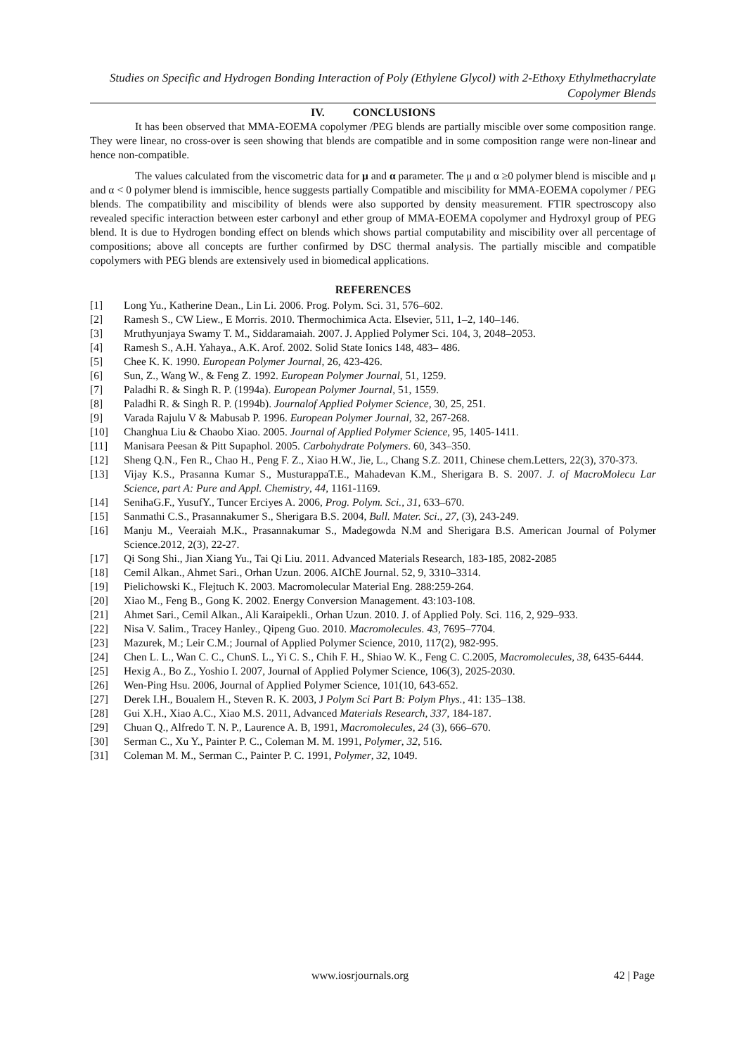Studies on Specific and Hydrogen Bonding Interaction of Poly (Ethylene Glycol) with 2-Ethoxy Ethylmethacrylate Copolymer Blends
IV. CONCLUSIONS
It has been observed that MMA-EOEMA copolymer /PEG blends are partially miscible over some composition range. They were linear, no cross-over is seen showing that blends are compatible and in some composition range were non-linear and hence non-compatible.
The values calculated from the viscometric data for μ and α parameter. The μ and α ≥0 polymer blend is miscible and μ and α < 0 polymer blend is immiscible, hence suggests partially Compatible and miscibility for MMA-EOEMA copolymer / PEG blends. The compatibility and miscibility of blends were also supported by density measurement. FTIR spectroscopy also revealed specific interaction between ester carbonyl and ether group of MMA-EOEMA copolymer and Hydroxyl group of PEG blend. It is due to Hydrogen bonding effect on blends which shows partial computability and miscibility over all percentage of compositions; above all concepts are further confirmed by DSC thermal analysis. The partially miscible and compatible copolymers with PEG blends are extensively used in biomedical applications.
REFERENCES
[1] Long Yu., Katherine Dean., Lin Li. 2006. Prog. Polym. Sci. 31, 576–602.
[2] Ramesh S., CW Liew., E Morris. 2010. Thermochimica Acta. Elsevier, 511, 1–2, 140–146.
[3] Mruthyunjaya Swamy T. M., Siddaramaiah. 2007. J. Applied Polymer Sci. 104, 3, 2048–2053.
[4] Ramesh S., A.H. Yahaya., A.K. Arof. 2002. Solid State Ionics 148, 483– 486.
[5] Chee K. K. 1990. European Polymer Journal, 26, 423-426.
[6] Sun, Z., Wang W., & Feng Z. 1992. European Polymer Journal, 51, 1259.
[7] Paladhi R. & Singh R. P. (1994a). European Polymer Journal, 51, 1559.
[8] Paladhi R. & Singh R. P. (1994b). Journalof Applied Polymer Science, 30, 25, 251.
[9] Varada Rajulu V & Mabusab P. 1996. European Polymer Journal, 32, 267-268.
[10] Changhua Liu & Chaobo Xiao. 2005. Journal of Applied Polymer Science, 95, 1405-1411.
[11] Manisara Peesan & Pitt Supaphol. 2005. Carbohydrate Polymers. 60, 343–350.
[12] Sheng Q.N., Fen R., Chao H., Peng F. Z., Xiao H.W., Jie, L., Chang S.Z. 2011, Chinese chem.Letters, 22(3), 370-373.
[13] Vijay K.S., Prasanna Kumar S., MusturappaT.E., Mahadevan K.M., Sherigara B. S. 2007. J. of MacroMolecu Lar Science, part A: Pure and Appl. Chemistry, 44, 1161-1169.
[14] SenihaG.F., YusufY., Tuncer Erciyes A. 2006, Prog. Polym. Sci., 31, 633–670.
[15] Sanmathi C.S., Prasannakumer S., Sherigara B.S. 2004, Bull. Mater. Sci., 27, (3), 243-249.
[16] Manju M., Veeraiah M.K., Prasannakumar S., Madegowda N.M and Sherigara B.S. American Journal of Polymer Science.2012, 2(3), 22-27.
[17] Qi Song Shi., Jian Xiang Yu., Tai Qi Liu. 2011. Advanced Materials Research, 183-185, 2082-2085
[18] Cemil Alkan., Ahmet Sari., Orhan Uzun. 2006. AIChE Journal. 52, 9, 3310–3314.
[19] Pielichowski K., Flejtuch K. 2003. Macromolecular Material Eng. 288:259-264.
[20] Xiao M., Feng B., Gong K. 2002. Energy Conversion Management. 43:103-108.
[21] Ahmet Sari., Cemil Alkan., Ali Karaipekli., Orhan Uzun. 2010. J. of Applied Poly. Sci. 116, 2, 929–933.
[22] Nisa V. Salim., Tracey Hanley., Qipeng Guo. 2010. Macromolecules. 43, 7695–7704.
[23] Mazurek, M.; Leir C.M.; Journal of Applied Polymer Science, 2010, 117(2), 982-995.
[24] Chen L. L., Wan C. C., ChunS. L., Yi C. S., Chih F. H., Shiao W. K., Feng C. C.2005, Macromolecules, 38, 6435-6444.
[25] Hexig A., Bo Z., Yoshio I. 2007, Journal of Applied Polymer Science, 106(3), 2025-2030.
[26] Wen-Ping Hsu. 2006, Journal of Applied Polymer Science, 101(10, 643-652.
[27] Derek I.H., Boualem H., Steven R. K. 2003, J Polym Sci Part B: Polym Phys., 41: 135–138.
[28] Gui X.H., Xiao A.C., Xiao M.S. 2011, Advanced Materials Research, 337, 184-187.
[29] Chuan Q., Alfredo T. N. P., Laurence A. B, 1991, Macromolecules, 24 (3), 666–670.
[30] Serman C., Xu Y., Painter P. C., Coleman M. M. 1991, Polymer, 32, 516.
[31] Coleman M. M., Serman C., Painter P. C. 1991, Polymer, 32, 1049.
www.iosrjournals.org 42 | Page